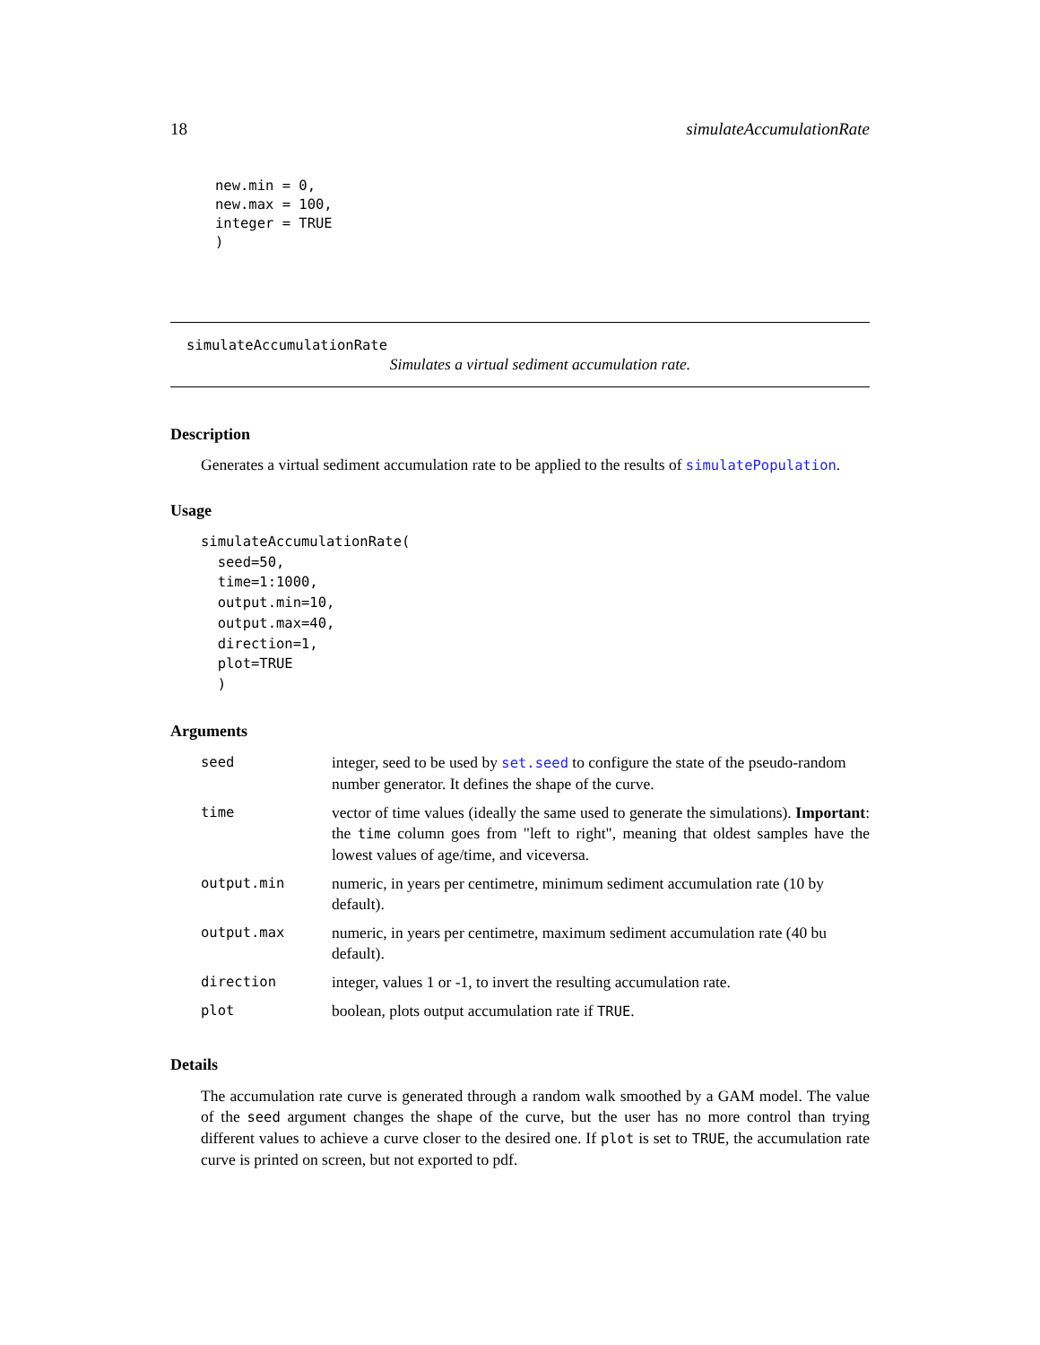18 simulateAccumulationRate
new.min = 0,
new.max = 100,
integer = TRUE
)
simulateAccumulationRate
Simulates a virtual sediment accumulation rate.
Description
Generates a virtual sediment accumulation rate to be applied to the results of simulatePopulation.
Usage
simulateAccumulationRate(
  seed=50,
  time=1:1000,
  output.min=10,
  output.max=40,
  direction=1,
  plot=TRUE
  )
Arguments
| seed | integer, seed to be used by set.seed to configure the state of the pseudo-random number generator. It defines the shape of the curve. |
| time | vector of time values (ideally the same used to generate the simulations). Important : the time column goes from "left to right", meaning that oldest samples have the lowest values of age/time, and viceversa. |
| output.min | numeric, in years per centimetre, minimum sediment accumulation rate (10 by default). |
| output.max | numeric, in years per centimetre, maximum sediment accumulation rate (40 bu default). |
| direction | integer, values 1 or -1, to invert the resulting accumulation rate. |
| plot | boolean, plots output accumulation rate if TRUE . |
Details
The accumulation rate curve is generated through a random walk smoothed by a GAM model. The value of the seed argument changes the shape of the curve, but the user has no more control than trying different values to achieve a curve closer to the desired one. If plot is set to TRUE, the accumulation rate curve is printed on screen, but not exported to pdf.